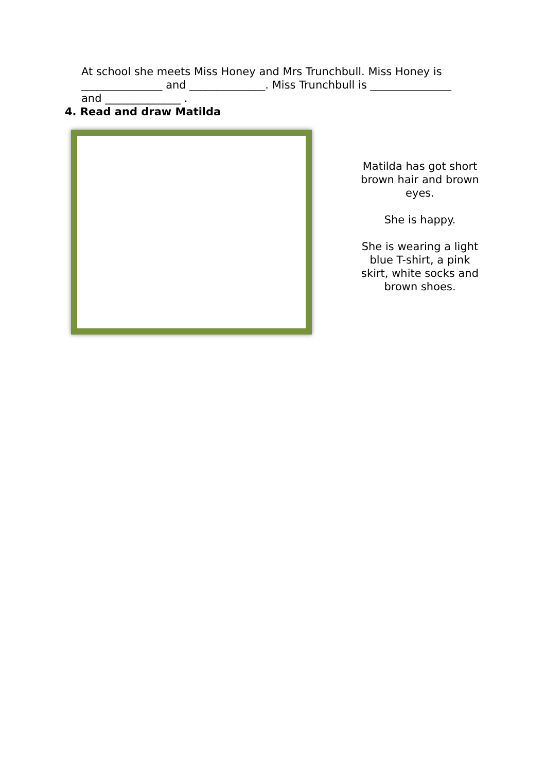At school she meets Miss Honey and Mrs Trunchbull. Miss Honey is _______________ and ______________. Miss Trunchbull is _______________ and ______________ .
4. Read and draw Matilda
Matilda has got short brown hair and brown eyes.
She is happy.
She is wearing a light blue T-shirt, a pink skirt, white socks and brown shoes.